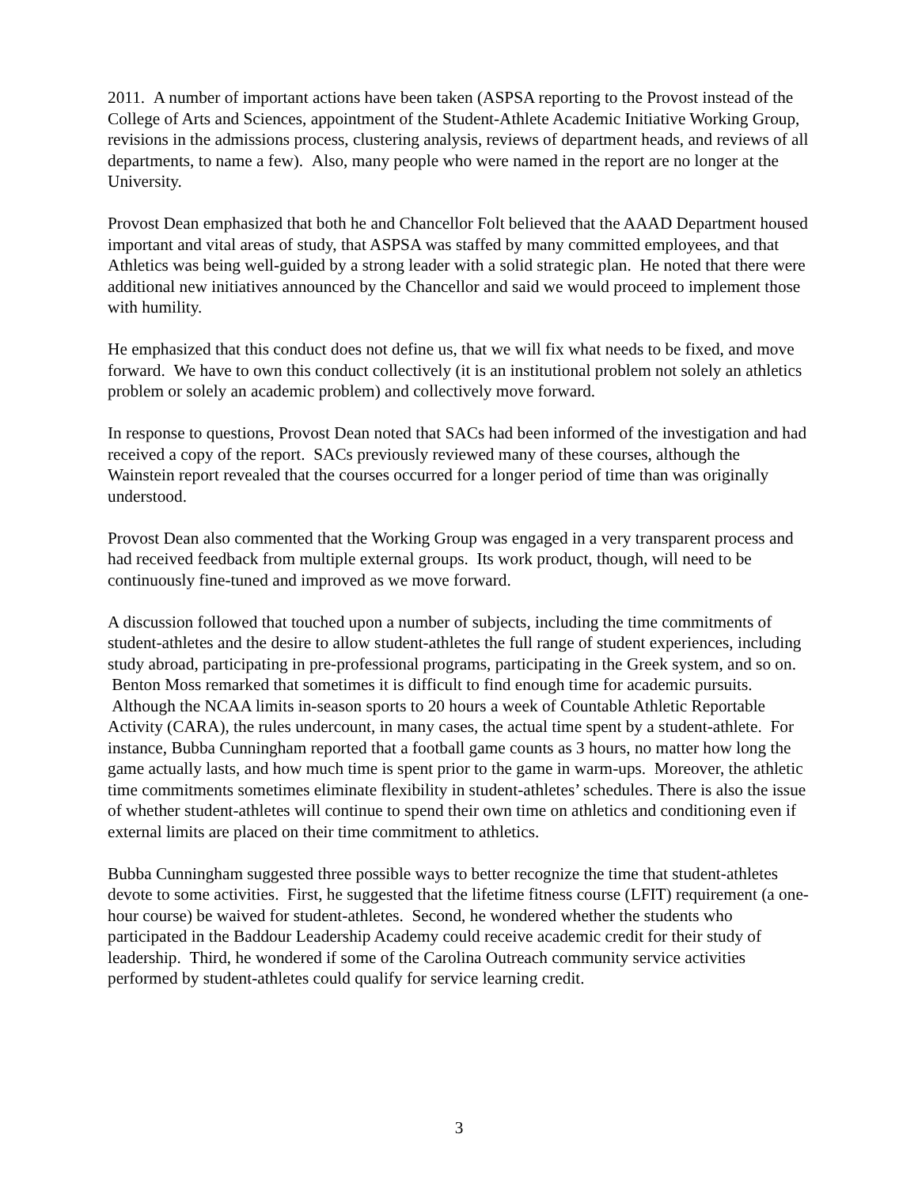2011. A number of important actions have been taken (ASPSA reporting to the Provost instead of the College of Arts and Sciences, appointment of the Student-Athlete Academic Initiative Working Group, revisions in the admissions process, clustering analysis, reviews of department heads, and reviews of all departments, to name a few). Also, many people who were named in the report are no longer at the University.
Provost Dean emphasized that both he and Chancellor Folt believed that the AAAD Department housed important and vital areas of study, that ASPSA was staffed by many committed employees, and that Athletics was being well-guided by a strong leader with a solid strategic plan. He noted that there were additional new initiatives announced by the Chancellor and said we would proceed to implement those with humility.
He emphasized that this conduct does not define us, that we will fix what needs to be fixed, and move forward. We have to own this conduct collectively (it is an institutional problem not solely an athletics problem or solely an academic problem) and collectively move forward.
In response to questions, Provost Dean noted that SACs had been informed of the investigation and had received a copy of the report. SACs previously reviewed many of these courses, although the Wainstein report revealed that the courses occurred for a longer period of time than was originally understood.
Provost Dean also commented that the Working Group was engaged in a very transparent process and had received feedback from multiple external groups. Its work product, though, will need to be continuously fine-tuned and improved as we move forward.
A discussion followed that touched upon a number of subjects, including the time commitments of student-athletes and the desire to allow student-athletes the full range of student experiences, including study abroad, participating in pre-professional programs, participating in the Greek system, and so on. Benton Moss remarked that sometimes it is difficult to find enough time for academic pursuits. Although the NCAA limits in-season sports to 20 hours a week of Countable Athletic Reportable Activity (CARA), the rules undercount, in many cases, the actual time spent by a student-athlete. For instance, Bubba Cunningham reported that a football game counts as 3 hours, no matter how long the game actually lasts, and how much time is spent prior to the game in warm-ups. Moreover, the athletic time commitments sometimes eliminate flexibility in student-athletes’ schedules. There is also the issue of whether student-athletes will continue to spend their own time on athletics and conditioning even if external limits are placed on their time commitment to athletics.
Bubba Cunningham suggested three possible ways to better recognize the time that student-athletes devote to some activities. First, he suggested that the lifetime fitness course (LFIT) requirement (a one-hour course) be waived for student-athletes. Second, he wondered whether the students who participated in the Baddour Leadership Academy could receive academic credit for their study of leadership. Third, he wondered if some of the Carolina Outreach community service activities performed by student-athletes could qualify for service learning credit.
3